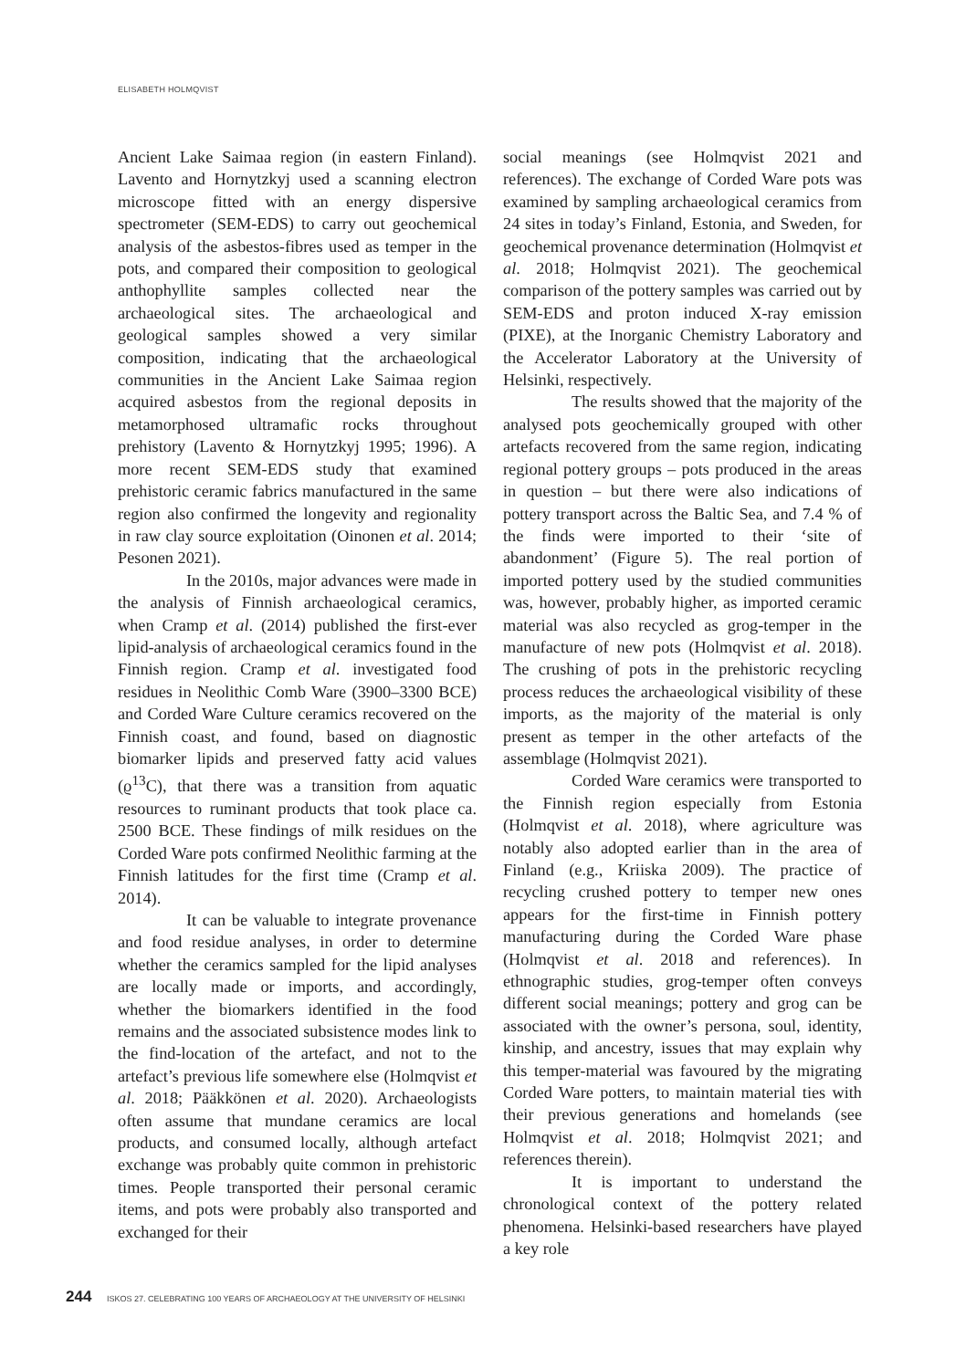ELISABETH HOLMQVIST
Ancient Lake Saimaa region (in eastern Finland). Lavento and Hornytzkyj used a scanning electron microscope fitted with an energy dispersive spectrometer (SEM-EDS) to carry out geochemical analysis of the asbestos-fibres used as temper in the pots, and compared their composition to geological anthophyllite samples collected near the archaeological sites. The archaeological and geological samples showed a very similar composition, indicating that the archaeological communities in the Ancient Lake Saimaa region acquired asbestos from the regional deposits in metamorphosed ultramafic rocks throughout prehistory (Lavento & Hornytzkyj 1995; 1996). A more recent SEM-EDS study that examined prehistoric ceramic fabrics manufactured in the same region also confirmed the longevity and regionality in raw clay source exploitation (Oinonen et al. 2014; Pesonen 2021).
In the 2010s, major advances were made in the analysis of Finnish archaeological ceramics, when Cramp et al. (2014) published the first-ever lipid-analysis of archaeological ceramics found in the Finnish region. Cramp et al. investigated food residues in Neolithic Comb Ware (3900–3300 BCE) and Corded Ware Culture ceramics recovered on the Finnish coast, and found, based on diagnostic biomarker lipids and preserved fatty acid values (ϱ<sup>13</sup>C), that there was a transition from aquatic resources to ruminant products that took place ca. 2500 BCE. These findings of milk residues on the Corded Ware pots confirmed Neolithic farming at the Finnish latitudes for the first time (Cramp et al. 2014).
It can be valuable to integrate provenance and food residue analyses, in order to determine whether the ceramics sampled for the lipid analyses are locally made or imports, and accordingly, whether the biomarkers identified in the food remains and the associated subsistence modes link to the find-location of the artefact, and not to the artefact’s previous life somewhere else (Holmqvist et al. 2018; Pääkkönen et al. 2020). Archaeologists often assume that mundane ceramics are local products, and consumed locally, although artefact exchange was probably quite common in prehistoric times. People transported their personal ceramic items, and pots were probably also transported and exchanged for their
social meanings (see Holmqvist 2021 and references). The exchange of Corded Ware pots was examined by sampling archaeological ceramics from 24 sites in today’s Finland, Estonia, and Sweden, for geochemical provenance determination (Holmqvist et al. 2018; Holmqvist 2021). The geochemical comparison of the pottery samples was carried out by SEM-EDS and proton induced X-ray emission (PIXE), at the Inorganic Chemistry Laboratory and the Accelerator Laboratory at the University of Helsinki, respectively.
The results showed that the majority of the analysed pots geochemically grouped with other artefacts recovered from the same region, indicating regional pottery groups – pots produced in the areas in question – but there were also indications of pottery transport across the Baltic Sea, and 7.4 % of the finds were imported to their ‘site of abandonment’ (Figure 5). The real portion of imported pottery used by the studied communities was, however, probably higher, as imported ceramic material was also recycled as grog-temper in the manufacture of new pots (Holmqvist et al. 2018). The crushing of pots in the prehistoric recycling process reduces the archaeological visibility of these imports, as the majority of the material is only present as temper in the other artefacts of the assemblage (Holmqvist 2021).
Corded Ware ceramics were transported to the Finnish region especially from Estonia (Holmqvist et al. 2018), where agriculture was notably also adopted earlier than in the area of Finland (e.g., Kriiska 2009). The practice of recycling crushed pottery to temper new ones appears for the first-time in Finnish pottery manufacturing during the Corded Ware phase (Holmqvist et al. 2018 and references). In ethnographic studies, grog-temper often conveys different social meanings; pottery and grog can be associated with the owner’s persona, soul, identity, kinship, and ancestry, issues that may explain why this temper-material was favoured by the migrating Corded Ware potters, to maintain material ties with their previous generations and homelands (see Holmqvist et al. 2018; Holmqvist 2021; and references therein).
It is important to understand the chronological context of the pottery related phenomena. Helsinki-based researchers have played a key role
244 ISKOS 27. CELEBRATING 100 YEARS OF ARCHAEOLOGY AT THE UNIVERSITY OF HELSINKI